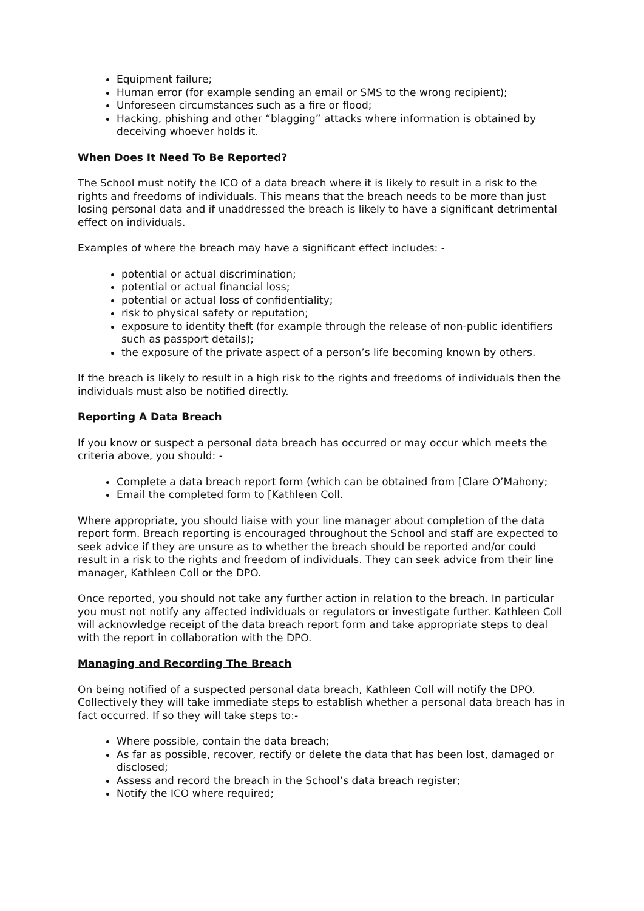Equipment failure;
Human error (for example sending an email or SMS to the wrong recipient);
Unforeseen circumstances such as a fire or flood;
Hacking, phishing and other “blagging” attacks where information is obtained by deceiving whoever holds it.
When Does It Need To Be Reported?
The School must notify the ICO of a data breach where it is likely to result in a risk to the rights and freedoms of individuals. This means that the breach needs to be more than just losing personal data and if unaddressed the breach is likely to have a significant detrimental effect on individuals.
Examples of where the breach may have a significant effect includes: -
potential or actual discrimination;
potential or actual financial loss;
potential or actual loss of confidentiality;
risk to physical safety or reputation;
exposure to identity theft (for example through the release of non-public identifiers such as passport details);
the exposure of the private aspect of a person’s life becoming known by others.
If the breach is likely to result in a high risk to the rights and freedoms of individuals then the individuals must also be notified directly.
Reporting A Data Breach
If you know or suspect a personal data breach has occurred or may occur which meets the criteria above, you should: -
Complete a data breach report form (which can be obtained from [Clare O’Mahony;
Email the completed form to [Kathleen Coll.
Where appropriate, you should liaise with your line manager about completion of the data report form. Breach reporting is encouraged throughout the School and staff are expected to seek advice if they are unsure as to whether the breach should be reported and/or could result in a risk to the rights and freedom of individuals. They can seek advice from their line manager, Kathleen Coll or the DPO.
Once reported, you should not take any further action in relation to the breach. In particular you must not notify any affected individuals or regulators or investigate further. Kathleen Coll will acknowledge receipt of the data breach report form and take appropriate steps to deal with the report in collaboration with the DPO.
Managing and Recording The Breach
On being notified of a suspected personal data breach, Kathleen Coll will notify the DPO. Collectively they will take immediate steps to establish whether a personal data breach has in fact occurred. If so they will take steps to:-
Where possible, contain the data breach;
As far as possible, recover, rectify or delete the data that has been lost, damaged or disclosed;
Assess and record the breach in the School’s data breach register;
Notify the ICO where required;